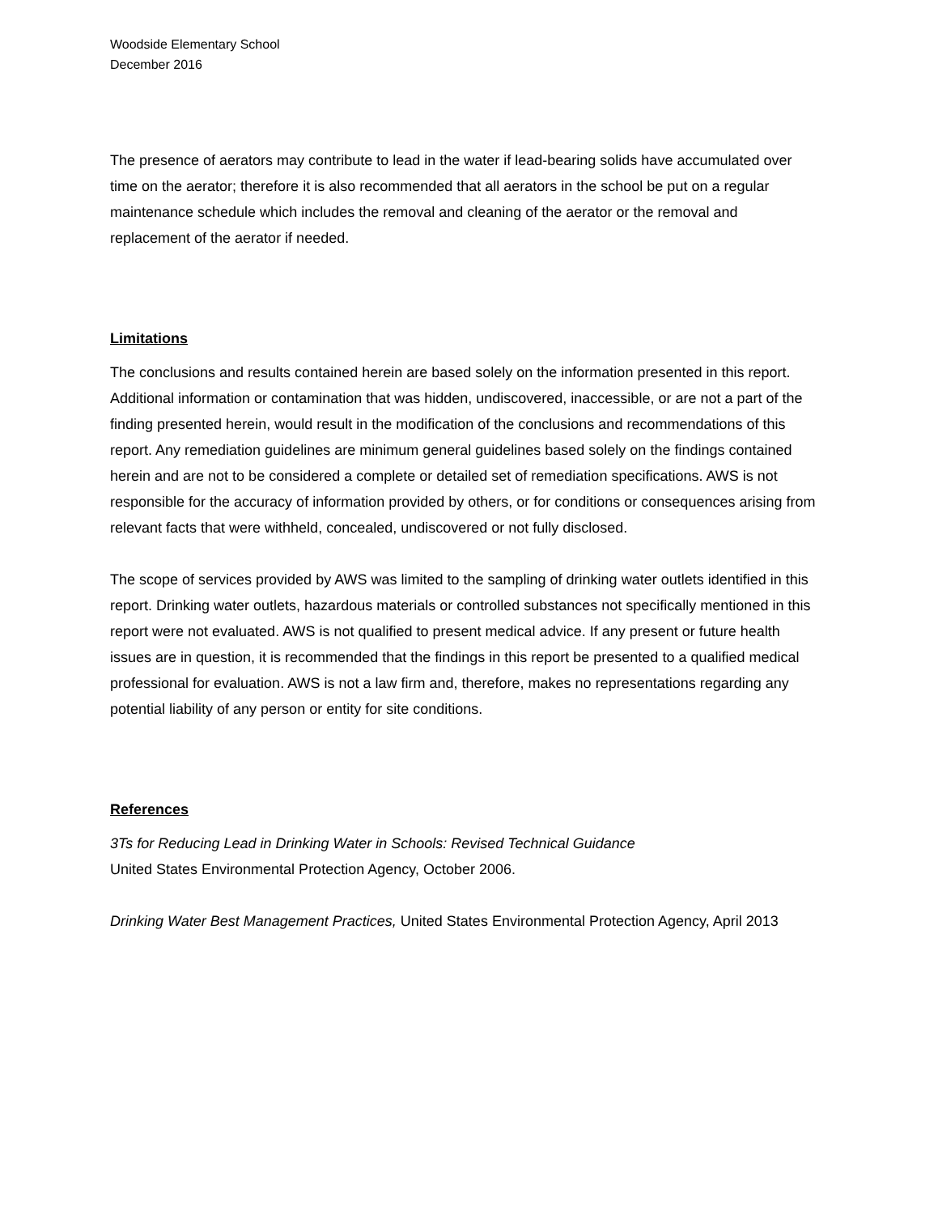Woodside Elementary School
December 2016
The presence of aerators may contribute to lead in the water if lead-bearing solids have accumulated over time on the aerator; therefore it is also recommended that all aerators in the school be put on a regular maintenance schedule which includes the removal and cleaning of the aerator or the removal and replacement of the aerator if needed.
Limitations
The conclusions and results contained herein are based solely on the information presented in this report. Additional information or contamination that was hidden, undiscovered, inaccessible, or are not a part of the finding presented herein, would result in the modification of the conclusions and recommendations of this report. Any remediation guidelines are minimum general guidelines based solely on the findings contained herein and are not to be considered a complete or detailed set of remediation specifications. AWS is not responsible for the accuracy of information provided by others, or for conditions or consequences arising from relevant facts that were withheld, concealed, undiscovered or not fully disclosed.
The scope of services provided by AWS was limited to the sampling of drinking water outlets identified in this report. Drinking water outlets, hazardous materials or controlled substances not specifically mentioned in this report were not evaluated. AWS is not qualified to present medical advice. If any present or future health issues are in question, it is recommended that the findings in this report be presented to a qualified medical professional for evaluation. AWS is not a law firm and, therefore, makes no representations regarding any potential liability of any person or entity for site conditions.
References
3Ts for Reducing Lead in Drinking Water in Schools: Revised Technical Guidance
United States Environmental Protection Agency, October 2006.
Drinking Water Best Management Practices, United States Environmental Protection Agency, April 2013